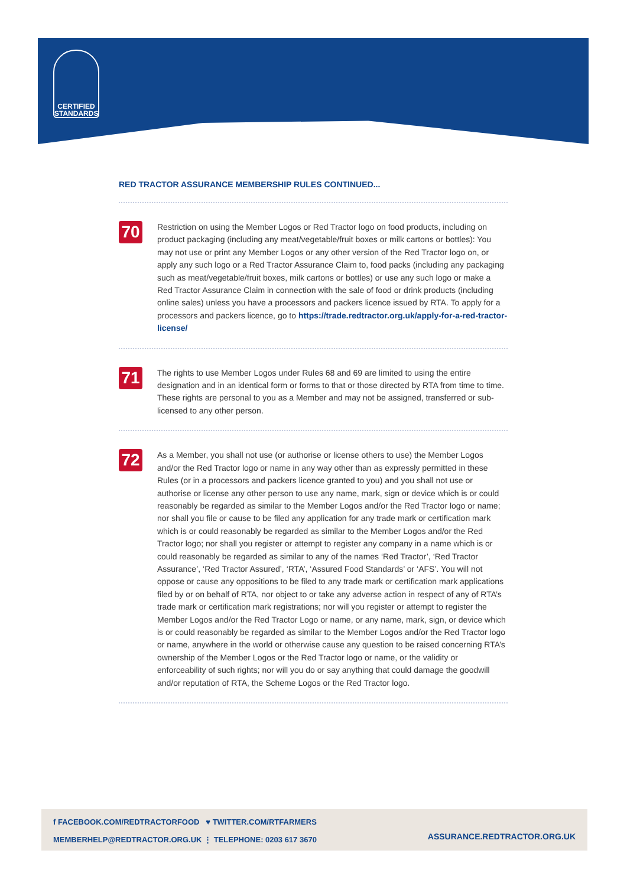CERTIFIED
STANDARDS
RED TRACTOR ASSURANCE MEMBERSHIP RULES CONTINUED...
70
Restriction on using the Member Logos or Red Tractor logo on food products, including on product packaging (including any meat/vegetable/fruit boxes or milk cartons or bottles): You may not use or print any Member Logos or any other version of the Red Tractor logo on, or apply any such logo or a Red Tractor Assurance Claim to, food packs (including any packaging such as meat/vegetable/fruit boxes, milk cartons or bottles) or use any such logo or make a Red Tractor Assurance Claim in connection with the sale of food or drink products (including online sales) unless you have a processors and packers licence issued by RTA. To apply for a processors and packers licence, go to https://trade.redtractor.org.uk/apply-for-a-red-tractor-license/
71
The rights to use Member Logos under Rules 68 and 69 are limited to using the entire designation and in an identical form or forms to that or those directed by RTA from time to time. These rights are personal to you as a Member and may not be assigned, transferred or sub-licensed to any other person.
72
As a Member, you shall not use (or authorise or license others to use) the Member Logos and/or the Red Tractor logo or name in any way other than as expressly permitted in these Rules (or in a processors and packers licence granted to you) and you shall not use or authorise or license any other person to use any name, mark, sign or device which is or could reasonably be regarded as similar to the Member Logos and/or the Red Tractor logo or name; nor shall you file or cause to be filed any application for any trade mark or certification mark which is or could reasonably be regarded as similar to the Member Logos and/or the Red Tractor logo; nor shall you register or attempt to register any company in a name which is or could reasonably be regarded as similar to any of the names ‘Red Tractor’, ‘Red Tractor Assurance’, ‘Red Tractor Assured’, ‘RTA’, ‘Assured Food Standards’ or ‘AFS’. You will not oppose or cause any oppositions to be filed to any trade mark or certification mark applications filed by or on behalf of RTA, nor object to or take any adverse action in respect of any of RTA’s trade mark or certification mark registrations; nor will you register or attempt to register the Member Logos and/or the Red Tractor Logo or name, or any name, mark, sign, or device which is or could reasonably be regarded as similar to the Member Logos and/or the Red Tractor logo or name, anywhere in the world or otherwise cause any question to be raised concerning RTA’s ownership of the Member Logos or the Red Tractor logo or name, or the validity or enforceability of such rights; nor will you do or say anything that could damage the goodwill and/or reputation of RTA, the Scheme Logos or the Red Tractor logo.
ASSURANCE.REDTRACTOR.ORG.UK f FACEBOOK.COM/REDTRACTORFOOD ♥ TWITTER.COM/RTFARMERS
MEMBERHELP@REDTRACTOR.ORG.UK ⋮ TELEPHONE: 0203 617 3670